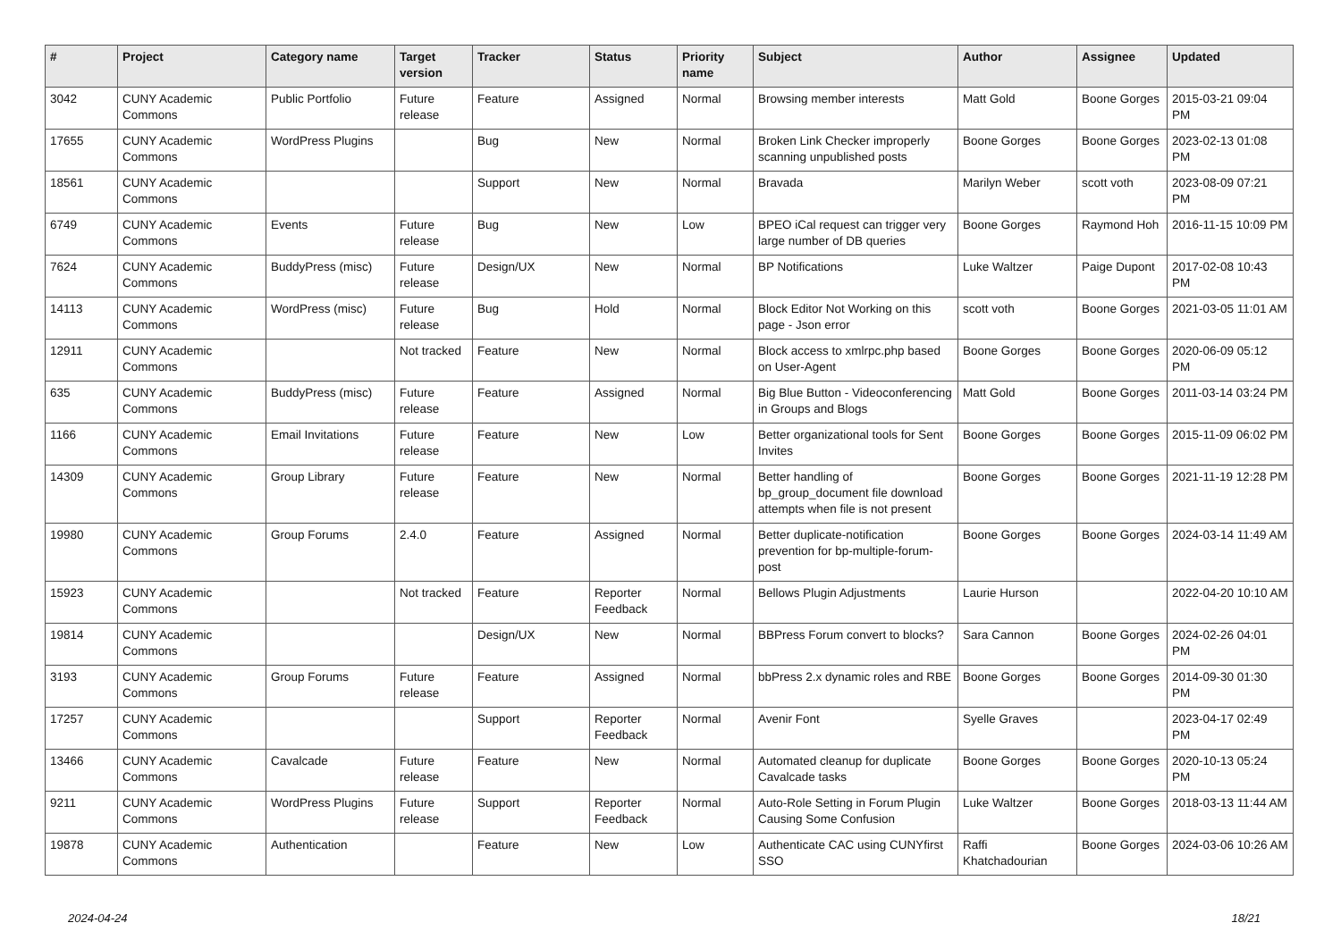| # | Project | Category name | Target version | Tracker | Status | Priority name | Subject | Author | Assignee | Updated |
| --- | --- | --- | --- | --- | --- | --- | --- | --- | --- | --- |
| 3042 | CUNY Academic Commons | Public Portfolio | Future release | Feature | Assigned | Normal | Browsing member interests | Matt Gold | Boone Gorges | 2015-03-21 09:04 PM |
| 17655 | CUNY Academic Commons | WordPress Plugins | | Bug | New | Normal | Broken Link Checker improperly scanning unpublished posts | Boone Gorges | Boone Gorges | 2023-02-13 01:08 PM |
| 18561 | CUNY Academic Commons | | | Support | New | Normal | Bravada | Marilyn Weber | scott voth | 2023-08-09 07:21 PM |
| 6749 | CUNY Academic Commons | Events | Future release | Bug | New | Low | BPEO iCal request can trigger very large number of DB queries | Boone Gorges | Raymond Hoh | 2016-11-15 10:09 PM |
| 7624 | CUNY Academic Commons | BuddyPress (misc) | Future release | Design/UX | New | Normal | BP Notifications | Luke Waltzer | Paige Dupont | 2017-02-08 10:43 PM |
| 14113 | CUNY Academic Commons | WordPress (misc) | Future release | Bug | Hold | Normal | Block Editor Not Working on this page - Json error | scott voth | Boone Gorges | 2021-03-05 11:01 AM |
| 12911 | CUNY Academic Commons | | Not tracked | Feature | New | Normal | Block access to xmlrpc.php based on User-Agent | Boone Gorges | Boone Gorges | 2020-06-09 05:12 PM |
| 635 | CUNY Academic Commons | BuddyPress (misc) | Future release | Feature | Assigned | Normal | Big Blue Button - Videoconferencing in Groups and Blogs | Matt Gold | Boone Gorges | 2011-03-14 03:24 PM |
| 1166 | CUNY Academic Commons | Email Invitations | Future release | Feature | New | Low | Better organizational tools for Sent Invites | Boone Gorges | Boone Gorges | 2015-11-09 06:02 PM |
| 14309 | CUNY Academic Commons | Group Library | Future release | Feature | New | Normal | Better handling of bp_group_document file download attempts when file is not present | Boone Gorges | Boone Gorges | 2021-11-19 12:28 PM |
| 19980 | CUNY Academic Commons | Group Forums | 2.4.0 | Feature | Assigned | Normal | Better duplicate-notification prevention for bp-multiple-forum-post | Boone Gorges | Boone Gorges | 2024-03-14 11:49 AM |
| 15923 | CUNY Academic Commons | | Not tracked | Feature | Reporter Feedback | Normal | Bellows Plugin Adjustments | Laurie Hurson | | 2022-04-20 10:10 AM |
| 19814 | CUNY Academic Commons | | | Design/UX | New | Normal | BBPress Forum convert to blocks? | Sara Cannon | Boone Gorges | 2024-02-26 04:01 PM |
| 3193 | CUNY Academic Commons | Group Forums | Future release | Feature | Assigned | Normal | bbPress 2.x dynamic roles and RBE | Boone Gorges | Boone Gorges | 2014-09-30 01:30 PM |
| 17257 | CUNY Academic Commons | | | Support | Reporter Feedback | Normal | Avenir Font | Syelle Graves | | 2023-04-17 02:49 PM |
| 13466 | CUNY Academic Commons | Cavalcade | Future release | Feature | New | Normal | Automated cleanup for duplicate Cavalcade tasks | Boone Gorges | Boone Gorges | 2020-10-13 05:24 PM |
| 9211 | CUNY Academic Commons | WordPress Plugins | Future release | Support | Reporter Feedback | Normal | Auto-Role Setting in Forum Plugin Causing Some Confusion | Luke Waltzer | Boone Gorges | 2018-03-13 11:44 AM |
| 19878 | CUNY Academic Commons | Authentication | | Feature | New | Low | Authenticate CAC using CUNYfirst SSO | Raffi Khatchadourian | Boone Gorges | 2024-03-06 10:26 AM |
2024-04-24 18/21